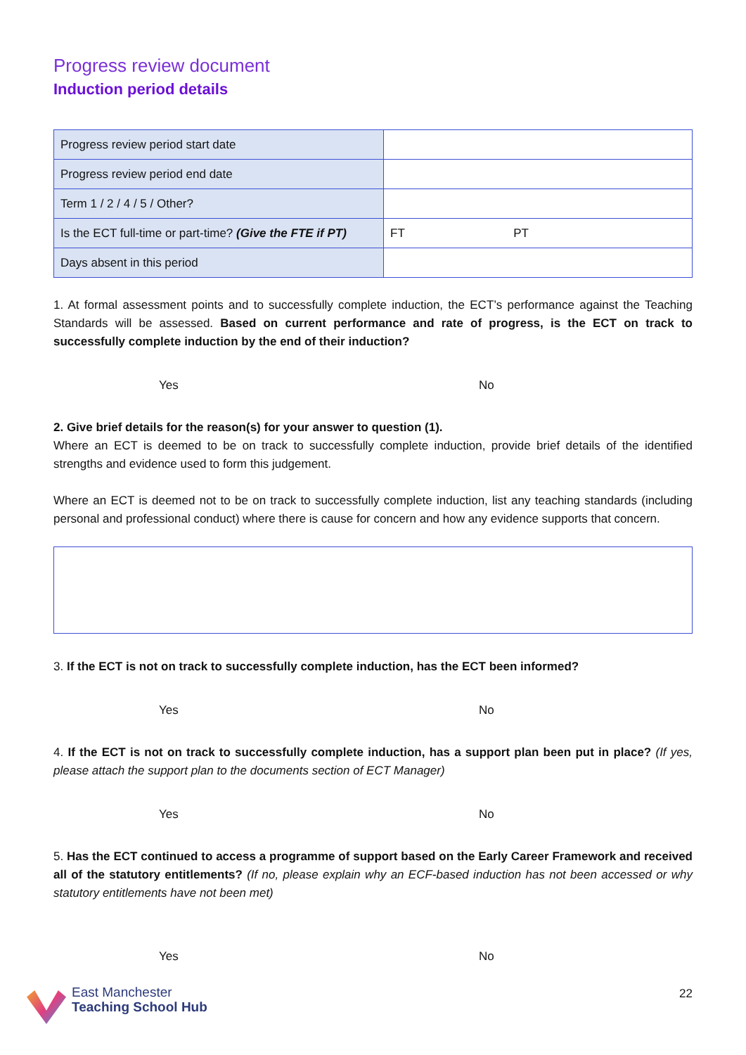Progress review document
Induction period details
| Progress review period start date | |
| Progress review period end date | |
| Term 1 / 2 / 4 / 5 / Other? | |
| Is the ECT full-time or part-time? (Give the FTE if PT) | FT PT |
| Days absent in this period | |
1. At formal assessment points and to successfully complete induction, the ECT’s performance against the Teaching Standards will be assessed. Based on current performance and rate of progress, is the ECT on track to successfully complete induction by the end of their induction?
Yes No
2. Give brief details for the reason(s) for your answer to question (1).
Where an ECT is deemed to be on track to successfully complete induction, provide brief details of the identified strengths and evidence used to form this judgement.
Where an ECT is deemed not to be on track to successfully complete induction, list any teaching standards (including personal and professional conduct) where there is cause for concern and how any evidence supports that concern.
3. If the ECT is not on track to successfully complete induction, has the ECT been informed?
Yes No
4. If the ECT is not on track to successfully complete induction, has a support plan been put in place? (If yes, please attach the support plan to the documents section of ECT Manager)
Yes No
5. Has the ECT continued to access a programme of support based on the Early Career Framework and received all of the statutory entitlements? (If no, please explain why an ECF-based induction has not been accessed or why statutory entitlements have not been met)
Yes No
East Manchester
Teaching School Hub
22